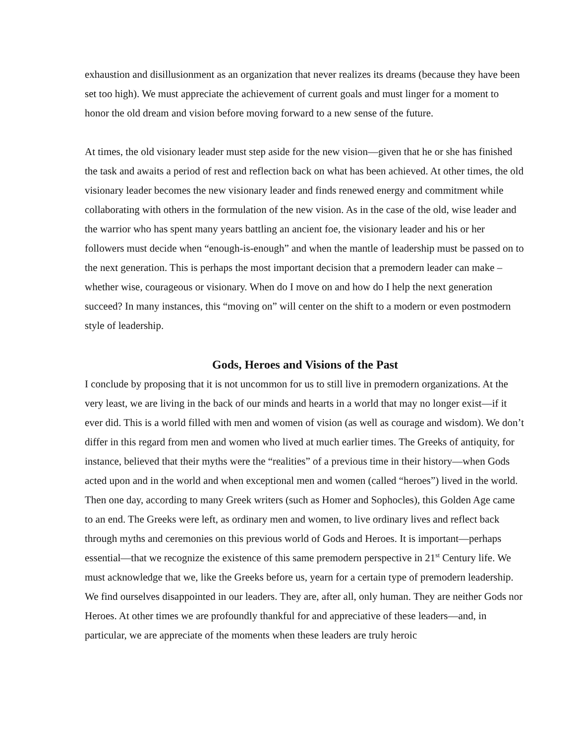exhaustion and disillusionment as an organization that never realizes its dreams (because they have been set too high). We must appreciate the achievement of current goals and must linger for a moment to honor the old dream and vision before moving forward to a new sense of the future.
At times, the old visionary leader must step aside for the new vision—given that he or she has finished the task and awaits a period of rest and reflection back on what has been achieved. At other times, the old visionary leader becomes the new visionary leader and finds renewed energy and commitment while collaborating with others in the formulation of the new vision. As in the case of the old, wise leader and the warrior who has spent many years battling an ancient foe, the visionary leader and his or her followers must decide when “enough-is-enough” and when the mantle of leadership must be passed on to the next generation. This is perhaps the most important decision that a premodern leader can make – whether wise, courageous or visionary. When do I move on and how do I help the next generation succeed? In many instances, this “moving on” will center on the shift to a modern or even postmodern style of leadership.
Gods, Heroes and Visions of the Past
I conclude by proposing that it is not uncommon for us to still live in premodern organizations. At the very least, we are living in the back of our minds and hearts in a world that may no longer exist—if it ever did. This is a world filled with men and women of vision (as well as courage and wisdom). We don’t differ in this regard from men and women who lived at much earlier times. The Greeks of antiquity, for instance, believed that their myths were the “realities” of a previous time in their history—when Gods acted upon and in the world and when exceptional men and women (called “heroes”) lived in the world. Then one day, according to many Greek writers (such as Homer and Sophocles), this Golden Age came to an end. The Greeks were left, as ordinary men and women, to live ordinary lives and reflect back through myths and ceremonies on this previous world of Gods and Heroes. It is important—perhaps essential—that we recognize the existence of this same premodern perspective in 21<sup>st</sup> Century life. We must acknowledge that we, like the Greeks before us, yearn for a certain type of premodern leadership. We find ourselves disappointed in our leaders. They are, after all, only human. They are neither Gods nor Heroes. At other times we are profoundly thankful for and appreciative of these leaders—and, in particular, we are appreciate of the moments when these leaders are truly heroic